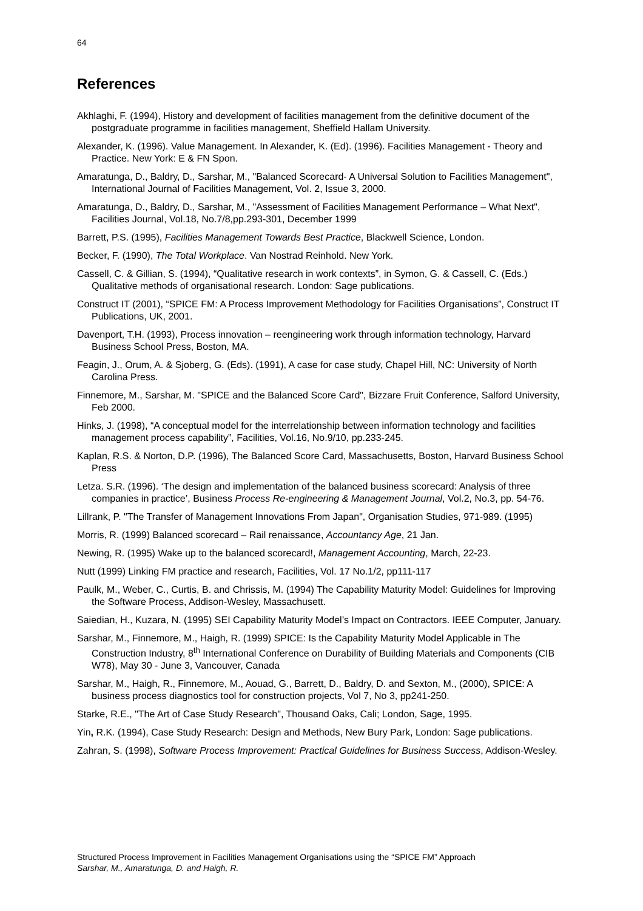64
References
Akhlaghi, F. (1994), History and development of facilities management from the definitive document of the postgraduate programme in facilities management, Sheffield Hallam University.
Alexander, K. (1996). Value Management. In Alexander, K. (Ed). (1996). Facilities Management - Theory and Practice. New York: E & FN Spon.
Amaratunga, D., Baldry, D., Sarshar, M., "Balanced Scorecard- A Universal Solution to Facilities Management", International Journal of Facilities Management, Vol. 2, Issue 3, 2000.
Amaratunga, D., Baldry, D., Sarshar, M., "Assessment of Facilities Management Performance – What Next", Facilities Journal, Vol.18, No.7/8,pp.293-301, December 1999
Barrett, P.S. (1995), Facilities Management Towards Best Practice, Blackwell Science, London.
Becker, F. (1990), The Total Workplace. Van Nostrad Reinhold. New York.
Cassell, C. & Gillian, S. (1994), “Qualitative research in work contexts”, in Symon, G. & Cassell, C. (Eds.) Qualitative methods of organisational research. London: Sage publications.
Construct IT (2001), “SPICE FM: A Process Improvement Methodology for Facilities Organisations”, Construct IT Publications, UK, 2001.
Davenport, T.H. (1993), Process innovation – reengineering work through information technology, Harvard Business School Press, Boston, MA.
Feagin, J., Orum, A. & Sjoberg, G. (Eds). (1991), A case for case study, Chapel Hill, NC: University of North Carolina Press.
Finnemore, M., Sarshar, M. "SPICE and the Balanced Score Card", Bizzare Fruit Conference, Salford University, Feb 2000.
Hinks, J. (1998), “A conceptual model for the interrelationship between information technology and facilities management process capability”, Facilities, Vol.16, No.9/10, pp.233-245.
Kaplan, R.S. & Norton, D.P. (1996), The Balanced Score Card, Massachusetts, Boston, Harvard Business School Press
Letza. S.R. (1996). ‘The design and implementation of the balanced business scorecard: Analysis of three companies in practice’, Business Process Re-engineering & Management Journal, Vol.2, No.3, pp. 54-76.
Lillrank, P. "The Transfer of Management Innovations From Japan", Organisation Studies, 971-989. (1995)
Morris, R. (1999) Balanced scorecard – Rail renaissance, Accountancy Age, 21 Jan.
Newing, R. (1995) Wake up to the balanced scorecard!, Management Accounting, March, 22-23.
Nutt (1999) Linking FM practice and research, Facilities, Vol. 17 No.1/2, pp111-117
Paulk, M., Weber, C., Curtis, B. and Chrissis, M. (1994) The Capability Maturity Model: Guidelines for Improving the Software Process, Addison-Wesley, Massachusett.
Saiedian, H., Kuzara, N. (1995) SEI Capability Maturity Model’s Impact on Contractors. IEEE Computer, January.
Sarshar, M., Finnemore, M., Haigh, R. (1999) SPICE: Is the Capability Maturity Model Applicable in The Construction Industry, 8<sup>th</sup> International Conference on Durability of Building Materials and Components (CIB W78), May 30 - June 3, Vancouver, Canada
Sarshar, M., Haigh, R., Finnemore, M., Aouad, G., Barrett, D., Baldry, D. and Sexton, M., (2000), SPICE: A business process diagnostics tool for construction projects, Vol 7, No 3, pp241-250.
Starke, R.E., "The Art of Case Study Research", Thousand Oaks, Cali; London, Sage, 1995.
Yin, R.K. (1994), Case Study Research: Design and Methods, New Bury Park, London: Sage publications.
Zahran, S. (1998), Software Process Improvement: Practical Guidelines for Business Success, Addison-Wesley.
Structured Process Improvement in Facilities Management Organisations using the “SPICE FM” Approach
Sarshar, M., Amaratunga, D. and Haigh, R.